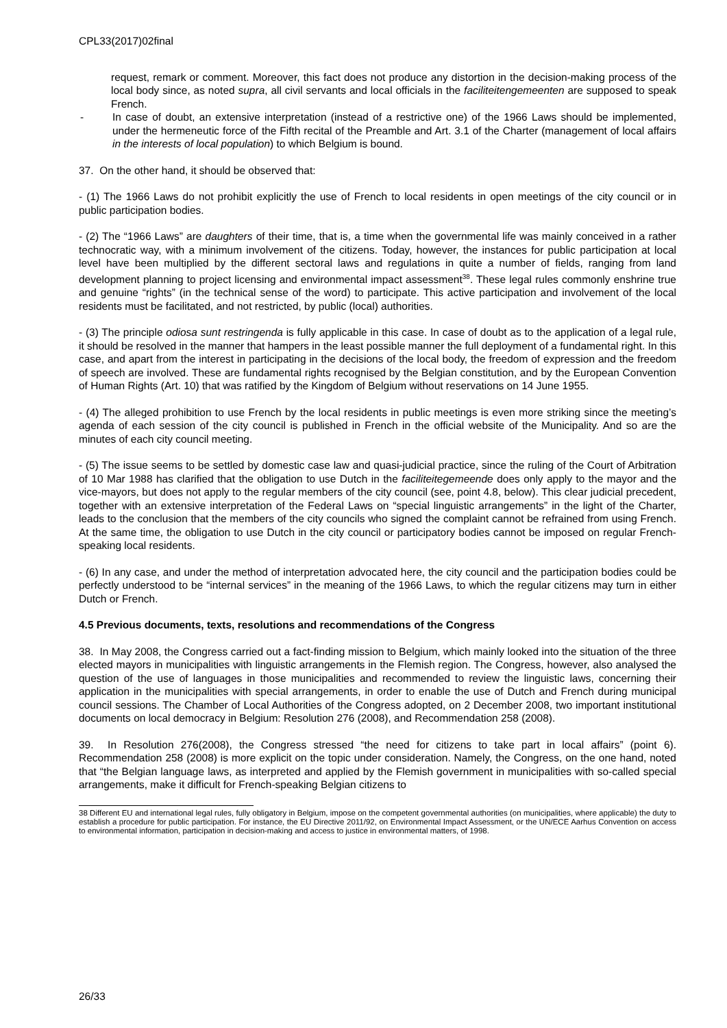CPL33(2017)02final
request, remark or comment. Moreover, this fact does not produce any distortion in the decision-making process of the local body since, as noted supra, all civil servants and local officials in the faciliteitengemeenten are supposed to speak French.
- In case of doubt, an extensive interpretation (instead of a restrictive one) of the 1966 Laws should be implemented, under the hermeneutic force of the Fifth recital of the Preamble and Art. 3.1 of the Charter (management of local affairs in the interests of local population) to which Belgium is bound.
37. On the other hand, it should be observed that:
- (1) The 1966 Laws do not prohibit explicitly the use of French to local residents in open meetings of the city council or in public participation bodies.
- (2) The “1966 Laws” are daughters of their time, that is, a time when the governmental life was mainly conceived in a rather technocratic way, with a minimum involvement of the citizens. Today, however, the instances for public participation at local level have been multiplied by the different sectoral laws and regulations in quite a number of fields, ranging from land development planning to project licensing and environmental impact assessment<sup>38</sup>. These legal rules commonly enshrine true and genuine “rights” (in the technical sense of the word) to participate. This active participation and involvement of the local residents must be facilitated, and not restricted, by public (local) authorities.
- (3) The principle odiosa sunt restringenda is fully applicable in this case. In case of doubt as to the application of a legal rule, it should be resolved in the manner that hampers in the least possible manner the full deployment of a fundamental right. In this case, and apart from the interest in participating in the decisions of the local body, the freedom of expression and the freedom of speech are involved. These are fundamental rights recognised by the Belgian constitution, and by the European Convention of Human Rights (Art. 10) that was ratified by the Kingdom of Belgium without reservations on 14 June 1955.
- (4) The alleged prohibition to use French by the local residents in public meetings is even more striking since the meeting’s agenda of each session of the city council is published in French in the official website of the Municipality. And so are the minutes of each city council meeting.
- (5) The issue seems to be settled by domestic case law and quasi-judicial practice, since the ruling of the Court of Arbitration of 10 Mar 1988 has clarified that the obligation to use Dutch in the faciliteitegemeende does only apply to the mayor and the vice-mayors, but does not apply to the regular members of the city council (see, point 4.8, below). This clear judicial precedent, together with an extensive interpretation of the Federal Laws on “special linguistic arrangements” in the light of the Charter, leads to the conclusion that the members of the city councils who signed the complaint cannot be refrained from using French. At the same time, the obligation to use Dutch in the city council or participatory bodies cannot be imposed on regular French-speaking local residents.
- (6) In any case, and under the method of interpretation advocated here, the city council and the participation bodies could be perfectly understood to be “internal services” in the meaning of the 1966 Laws, to which the regular citizens may turn in either Dutch or French.
4.5 Previous documents, texts, resolutions and recommendations of the Congress
38. In May 2008, the Congress carried out a fact-finding mission to Belgium, which mainly looked into the situation of the three elected mayors in municipalities with linguistic arrangements in the Flemish region. The Congress, however, also analysed the question of the use of languages in those municipalities and recommended to review the linguistic laws, concerning their application in the municipalities with special arrangements, in order to enable the use of Dutch and French during municipal council sessions. The Chamber of Local Authorities of the Congress adopted, on 2 December 2008, two important institutional documents on local democracy in Belgium: Resolution 276 (2008), and Recommendation 258 (2008).
39. In Resolution 276(2008), the Congress stressed “the need for citizens to take part in local affairs” (point 6). Recommendation 258 (2008) is more explicit on the topic under consideration. Namely, the Congress, on the one hand, noted that “the Belgian language laws, as interpreted and applied by the Flemish government in municipalities with so-called special arrangements, make it difficult for French-speaking Belgian citizens to
38 Different EU and international legal rules, fully obligatory in Belgium, impose on the competent governmental authorities (on municipalities, where applicable) the duty to establish a procedure for public participation. For instance, the EU Directive 2011/92, on Environmental Impact Assessment, or the UN/ECE Aarhus Convention on access to environmental information, participation in decision-making and access to justice in environmental matters, of 1998.
26/33